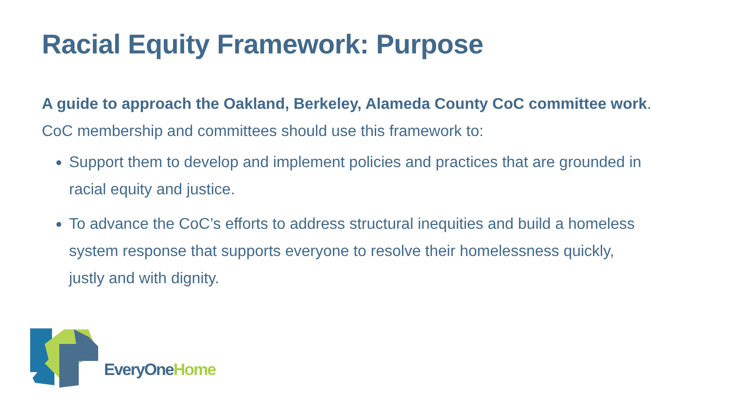Racial Equity Framework: Purpose
A guide to approach the Oakland, Berkeley, Alameda County CoC committee work. CoC membership and committees should use this framework to:
Support them to develop and implement policies and practices that are grounded in racial equity and justice.
To advance the CoC’s efforts to address structural inequities and build a homeless system response that supports everyone to resolve their homelessness quickly, justly and with dignity.
EveryOneHome